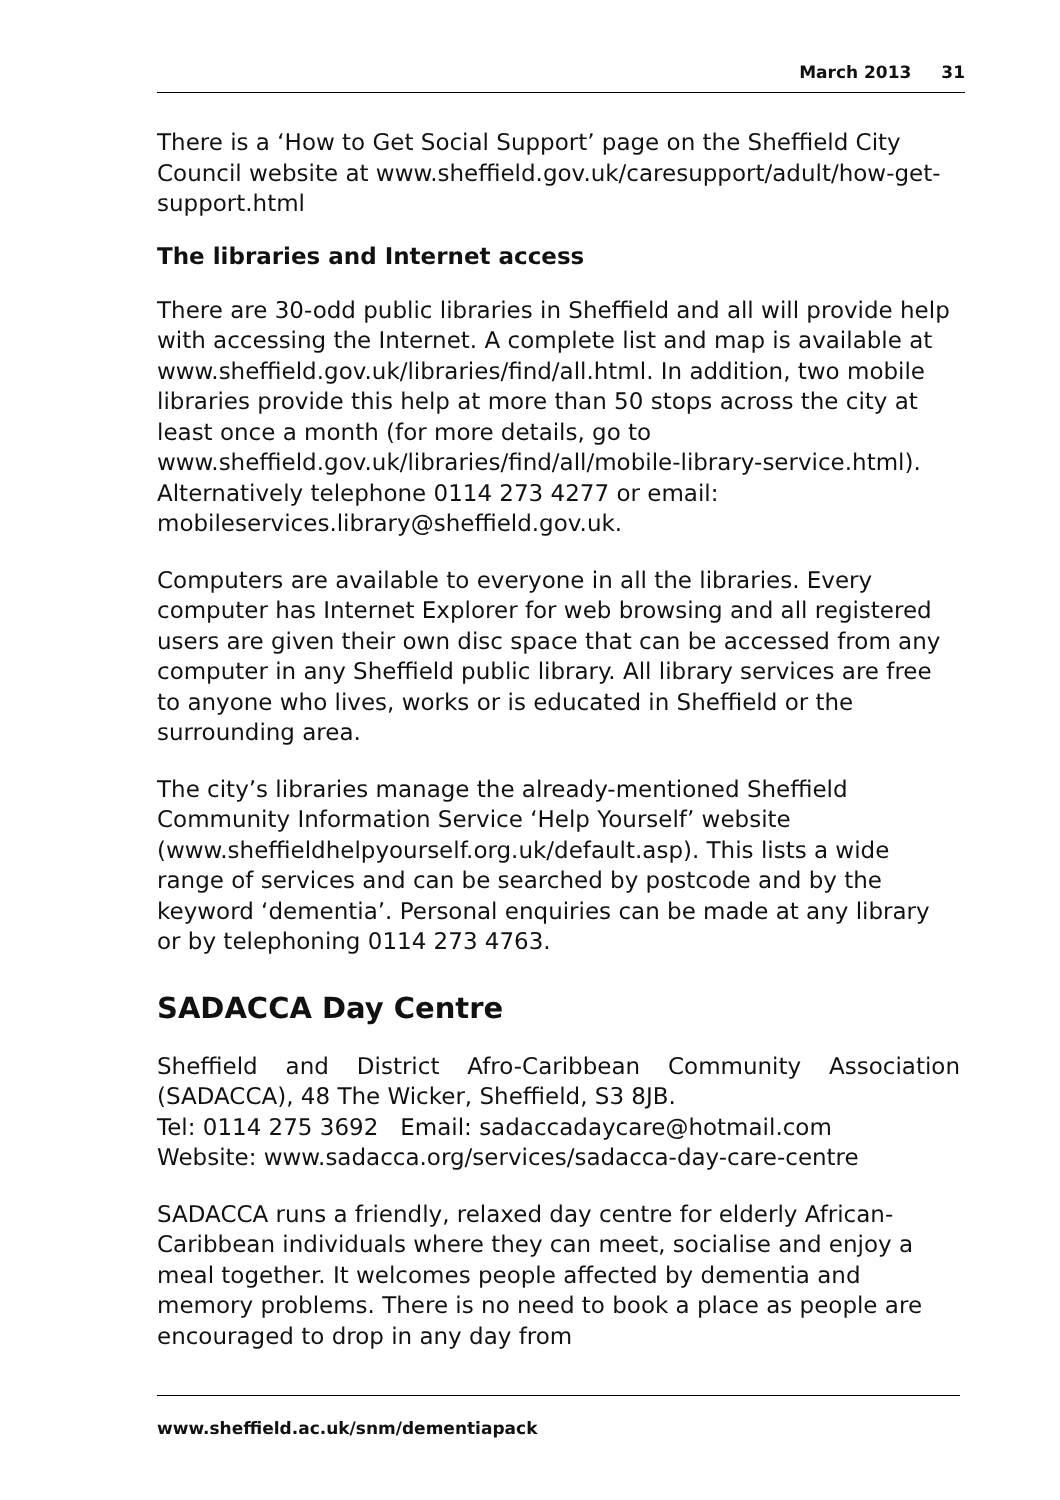March 2013 31
There is a ‘How to Get Social Support’ page on the Sheffield City Council website at www.sheffield.gov.uk/caresupport/adult/how-get-support.html
The libraries and Internet access
There are 30-odd public libraries in Sheffield and all will provide help with accessing the Internet. A complete list and map is available at www.sheffield.gov.uk/libraries/find/all.html. In addition, two mobile libraries provide this help at more than 50 stops across the city at least once a month (for more details, go to www.sheffield.gov.uk/libraries/find/all/mobile-library-service.html). Alternatively telephone 0114 273 4277 or email: mobileservices.library@sheffield.gov.uk.
Computers are available to everyone in all the libraries. Every computer has Internet Explorer for web browsing and all registered users are given their own disc space that can be accessed from any computer in any Sheffield public library. All library services are free to anyone who lives, works or is educated in Sheffield or the surrounding area.
The city’s libraries manage the already-mentioned Sheffield Community Information Service ‘Help Yourself’ website (www.sheffieldhelpyourself.org.uk/default.asp). This lists a wide range of services and can be searched by postcode and by the keyword ‘dementia’. Personal enquiries can be made at any library or by telephoning 0114 273 4763.
SADACCA Day Centre
Sheffield and District Afro-Caribbean Community Association (SADACCA), 48 The Wicker, Sheffield, S3 8JB.
Tel: 0114 275 3692 Email: sadaccadaycare@hotmail.com
Website: www.sadacca.org/services/sadacca-day-care-centre
SADACCA runs a friendly, relaxed day centre for elderly African-Caribbean individuals where they can meet, socialise and enjoy a meal together. It welcomes people affected by dementia and memory problems. There is no need to book a place as people are encouraged to drop in any day from
www.sheffield.ac.uk/snm/dementiapack